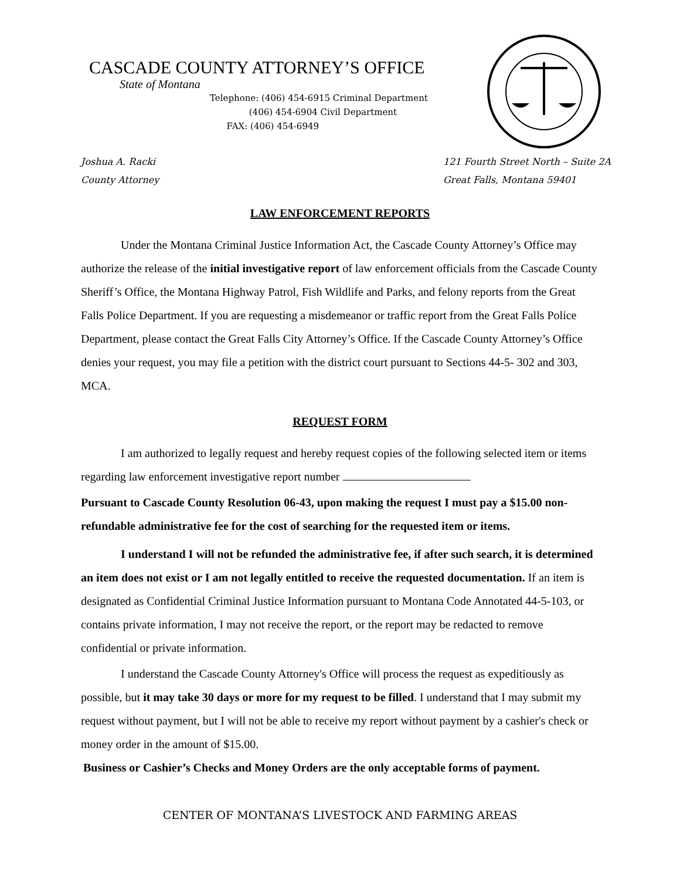CASCADE COUNTY ATTORNEY’S OFFICE
State of Montana
Telephone: (406) 454-6915 Criminal Department
(406) 454-6904 Civil Department
FAX: (406) 454-6949
Joshua A. Racki
County Attorney
121 Fourth Street North – Suite 2A
Great Falls, Montana 59401
LAW ENFORCEMENT REPORTS
Under the Montana Criminal Justice Information Act, the Cascade County Attorney’s Office may authorize the release of the initial investigative report of law enforcement officials from the Cascade County Sheriff’s Office, the Montana Highway Patrol, Fish Wildlife and Parks, and felony reports from the Great Falls Police Department. If you are requesting a misdemeanor or traffic report from the Great Falls Police Department, please contact the Great Falls City Attorney’s Office. If the Cascade County Attorney’s Office denies your request, you may file a petition with the district court pursuant to Sections 44-5- 302 and 303, MCA.
REQUEST FORM
I am authorized to legally request and hereby request copies of the following selected item or items regarding law enforcement investigative report number
Pursuant to Cascade County Resolution 06-43, upon making the request I must pay a $15.00 non-refundable administrative fee for the cost of searching for the requested item or items.
I understand I will not be refunded the administrative fee, if after such search, it is determined an item does not exist or I am not legally entitled to receive the requested documentation. If an item is designated as Confidential Criminal Justice Information pursuant to Montana Code Annotated 44-5-103, or contains private information, I may not receive the report, or the report may be redacted to remove confidential or private information.
I understand the Cascade County Attorney's Office will process the request as expeditiously as possible, but it may take 30 days or more for my request to be filled. I understand that I may submit my request without payment, but I will not be able to receive my report without payment by a cashier's check or money order in the amount of $15.00.
Business or Cashier’s Checks and Money Orders are the only acceptable forms of payment.
CENTER OF MONTANA’S LIVESTOCK AND FARMING AREAS